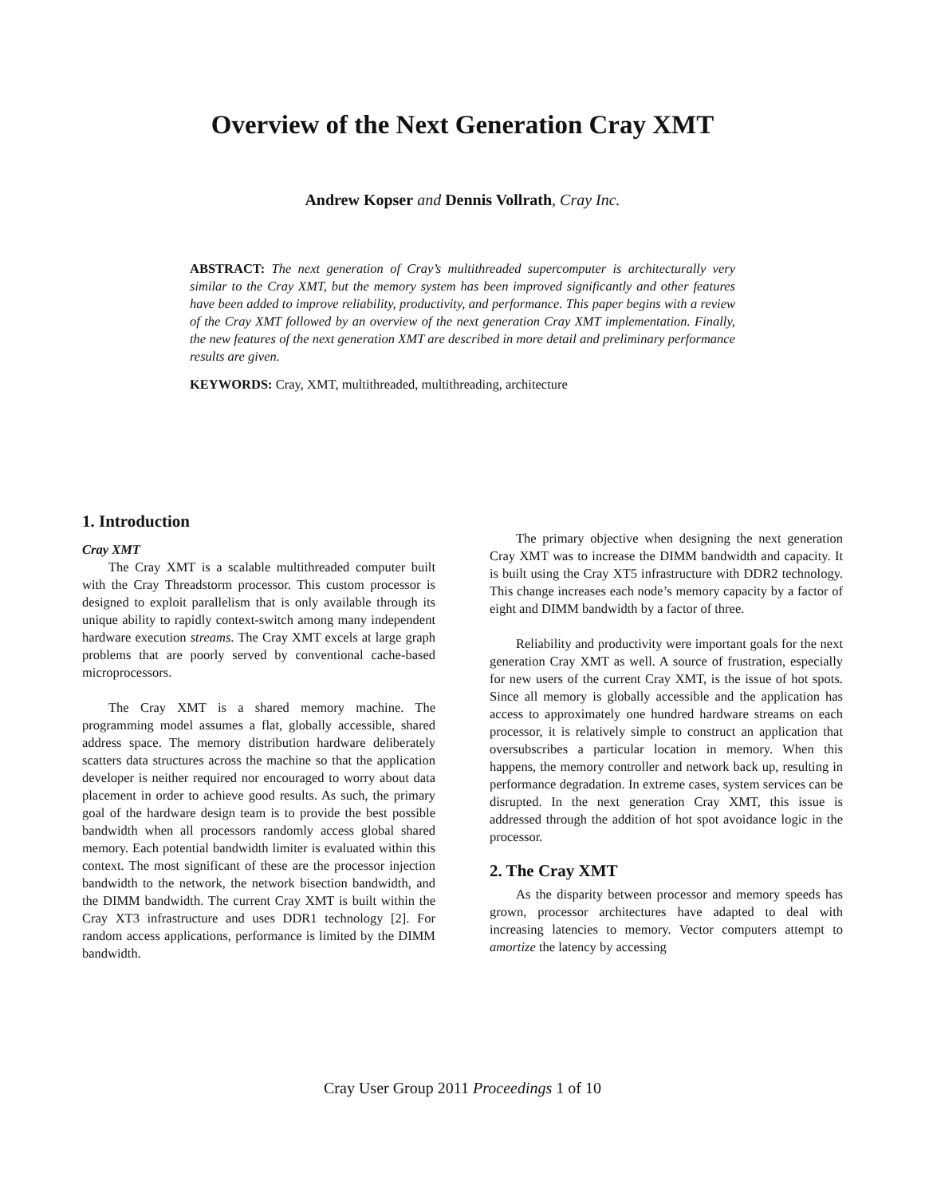Overview of the Next Generation Cray XMT
Andrew Kopser and Dennis Vollrath, Cray Inc.
ABSTRACT: The next generation of Cray’s multithreaded supercomputer is architecturally very similar to the Cray XMT, but the memory system has been improved significantly and other features have been added to improve reliability, productivity, and performance. This paper begins with a review of the Cray XMT followed by an overview of the next generation Cray XMT implementation. Finally, the new features of the next generation XMT are described in more detail and preliminary performance results are given.
KEYWORDS: Cray, XMT, multithreaded, multithreading, architecture
1. Introduction
Cray XMT
The Cray XMT is a scalable multithreaded computer built with the Cray Threadstorm processor. This custom processor is designed to exploit parallelism that is only available through its unique ability to rapidly context-switch among many independent hardware execution streams. The Cray XMT excels at large graph problems that are poorly served by conventional cache-based microprocessors.
The Cray XMT is a shared memory machine. The programming model assumes a flat, globally accessible, shared address space. The memory distribution hardware deliberately scatters data structures across the machine so that the application developer is neither required nor encouraged to worry about data placement in order to achieve good results. As such, the primary goal of the hardware design team is to provide the best possible bandwidth when all processors randomly access global shared memory. Each potential bandwidth limiter is evaluated within this context. The most significant of these are the processor injection bandwidth to the network, the network bisection bandwidth, and the DIMM bandwidth. The current Cray XMT is built within the Cray XT3 infrastructure and uses DDR1 technology [2]. For random access applications, performance is limited by the DIMM bandwidth.
The primary objective when designing the next generation Cray XMT was to increase the DIMM bandwidth and capacity. It is built using the Cray XT5 infrastructure with DDR2 technology. This change increases each node’s memory capacity by a factor of eight and DIMM bandwidth by a factor of three.
Reliability and productivity were important goals for the next generation Cray XMT as well. A source of frustration, especially for new users of the current Cray XMT, is the issue of hot spots. Since all memory is globally accessible and the application has access to approximately one hundred hardware streams on each processor, it is relatively simple to construct an application that oversubscribes a particular location in memory. When this happens, the memory controller and network back up, resulting in performance degradation. In extreme cases, system services can be disrupted. In the next generation Cray XMT, this issue is addressed through the addition of hot spot avoidance logic in the processor.
2. The Cray XMT
As the disparity between processor and memory speeds has grown, processor architectures have adapted to deal with increasing latencies to memory. Vector computers attempt to amortize the latency by accessing
Cray User Group 2011 Proceedings 1 of 10